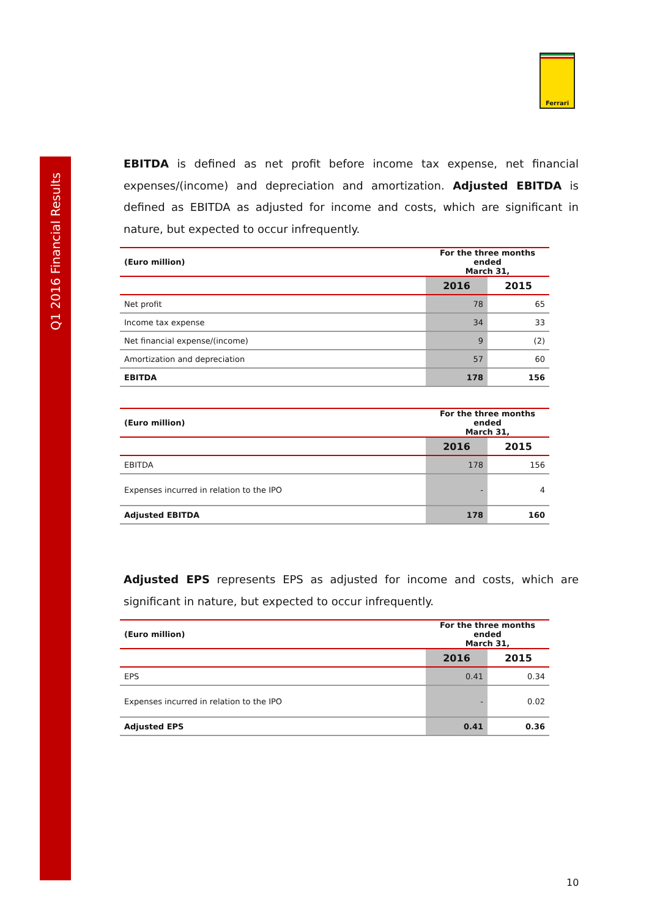Q1 2016 Financial Results
Ferrari
EBITDA is defined as net profit before income tax expense, net financial expenses/(income) and depreciation and amortization. Adjusted EBITDA is defined as EBITDA as adjusted for income and costs, which are significant in nature, but expected to occur infrequently.
| (Euro million) | For the three months ended March 31, | |
| | 2016 | 2015 |
| Net profit | 78 | 65 |
| Income tax expense | 34 | 33 |
| Net financial expense/(income) | 9 | (2) |
| Amortization and depreciation | 57 | 60 |
| EBITDA | 178 | 156 |
| (Euro million) | For the three months ended March 31, | |
| | 2016 | 2015 |
| EBITDA | 178 | 156 |
| Expenses incurred in relation to the IPO | - | 4 |
| Adjusted EBITDA | 178 | 160 |
Adjusted EPS represents EPS as adjusted for income and costs, which are significant in nature, but expected to occur infrequently.
| (Euro million) | For the three months ended March 31, | |
| | 2016 | 2015 |
| EPS | 0.41 | 0.34 |
| Expenses incurred in relation to the IPO | - | 0.02 |
| Adjusted EPS | 0.41 | 0.36 |
10